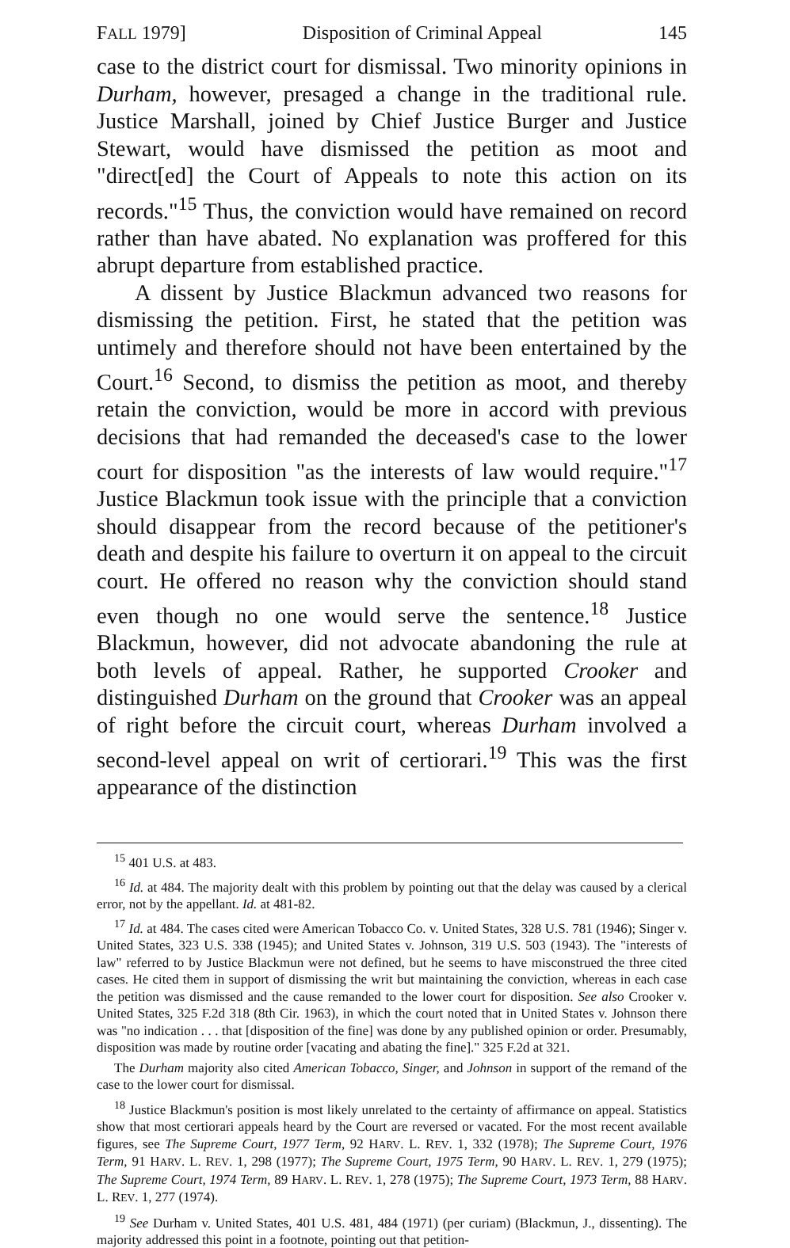FALL 1979] Disposition of Criminal Appeal 145
case to the district court for dismissal. Two minority opinions in Durham, however, presaged a change in the traditional rule. Justice Marshall, joined by Chief Justice Burger and Justice Stewart, would have dismissed the petition as moot and "direct[ed] the Court of Appeals to note this action on its records."<sup>15</sup> Thus, the conviction would have remained on record rather than have abated. No explanation was proffered for this abrupt departure from established practice.
A dissent by Justice Blackmun advanced two reasons for dismissing the petition. First, he stated that the petition was untimely and therefore should not have been entertained by the Court.<sup>16</sup> Second, to dismiss the petition as moot, and thereby retain the conviction, would be more in accord with previous decisions that had remanded the deceased's case to the lower court for disposition "as the interests of law would require."<sup>17</sup> Justice Blackmun took issue with the principle that a conviction should disappear from the record because of the petitioner's death and despite his failure to overturn it on appeal to the circuit court. He offered no reason why the conviction should stand even though no one would serve the sentence.<sup>18</sup> Justice Blackmun, however, did not advocate abandoning the rule at both levels of appeal. Rather, he supported Crooker and distinguished Durham on the ground that Crooker was an appeal of right before the circuit court, whereas Durham involved a second-level appeal on writ of certiorari.<sup>19</sup> This was the first appearance of the distinction
<sup>15</sup> 401 U.S. at 483.
<sup>16</sup> Id. at 484. The majority dealt with this problem by pointing out that the delay was caused by a clerical error, not by the appellant. Id. at 481-82.
<sup>17</sup> Id. at 484. The cases cited were American Tobacco Co. v. United States, 328 U.S. 781 (1946); Singer v. United States, 323 U.S. 338 (1945); and United States v. Johnson, 319 U.S. 503 (1943). The "interests of law" referred to by Justice Blackmun were not defined, but he seems to have misconstrued the three cited cases. He cited them in support of dismissing the writ but maintaining the conviction, whereas in each case the petition was dismissed and the cause remanded to the lower court for disposition. See also Crooker v. United States, 325 F.2d 318 (8th Cir. 1963), in which the court noted that in United States v. Johnson there was "no indication . . . that [disposition of the fine] was done by any published opinion or order. Presumably, disposition was made by routine order [vacating and abating the fine]." 325 F.2d at 321.
The Durham majority also cited American Tobacco, Singer, and Johnson in support of the remand of the case to the lower court for dismissal.
<sup>18</sup> Justice Blackmun's position is most likely unrelated to the certainty of affirmance on appeal. Statistics show that most certiorari appeals heard by the Court are reversed or vacated. For the most recent available figures, see The Supreme Court, 1977 Term, 92 HARV. L. REV. 1, 332 (1978); The Supreme Court, 1976 Term, 91 HARV. L. REV. 1, 298 (1977); The Supreme Court, 1975 Term, 90 HARV. L. REV. 1, 279 (1975); The Supreme Court, 1974 Term, 89 HARV. L. REV. 1, 278 (1975); The Supreme Court, 1973 Term, 88 HARV. L. REV. 1, 277 (1974).
<sup>19</sup> See Durham v. United States, 401 U.S. 481, 484 (1971) (per curiam) (Blackmun, J., dissenting). The majority addressed this point in a footnote, pointing out that petition-